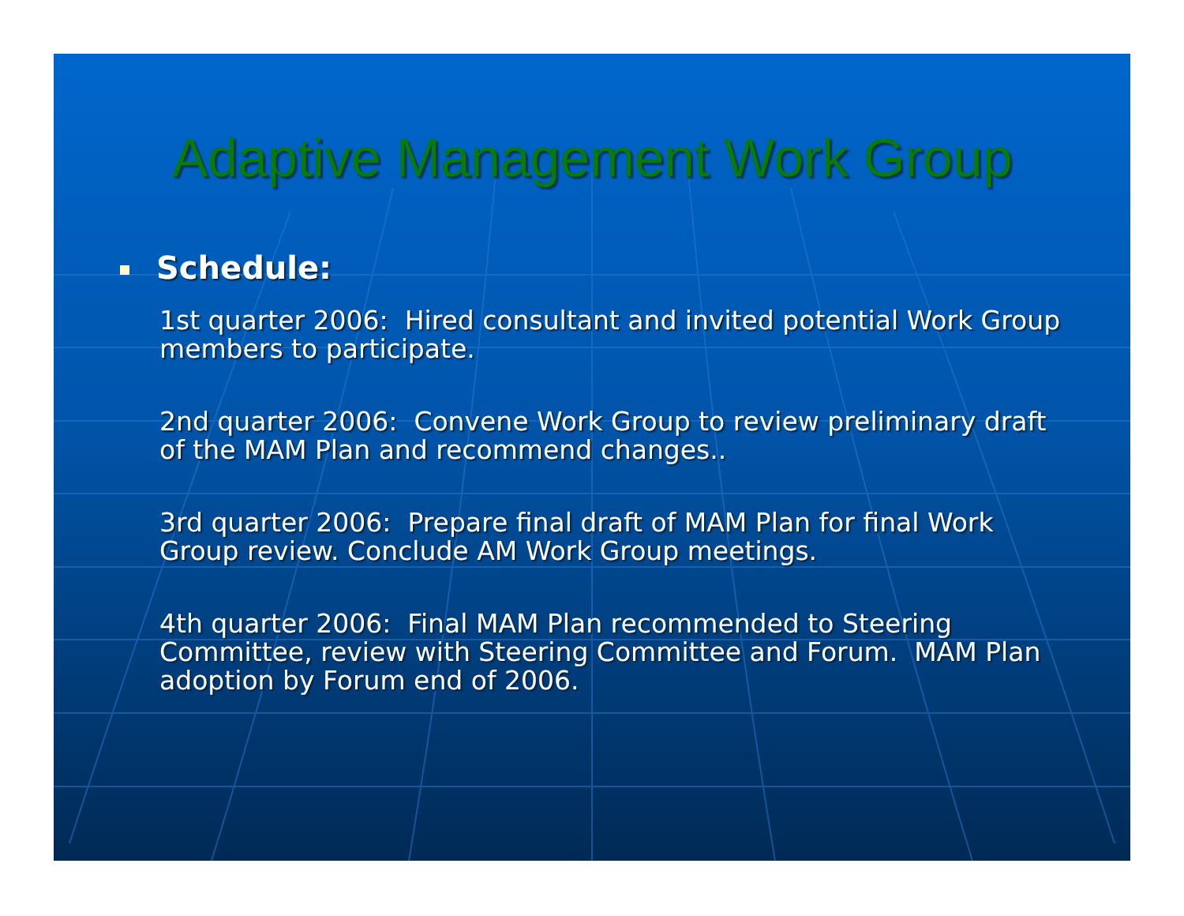Adaptive Management Work Group
Schedule:
1st quarter 2006: Hired consultant and invited potential Work Group members to participate.
2nd quarter 2006: Convene Work Group to review preliminary draft of the MAM Plan and recommend changes..
3rd quarter 2006: Prepare final draft of MAM Plan for final Work Group review. Conclude AM Work Group meetings.
4th quarter 2006: Final MAM Plan recommended to Steering Committee, review with Steering Committee and Forum. MAM Plan adoption by Forum end of 2006.